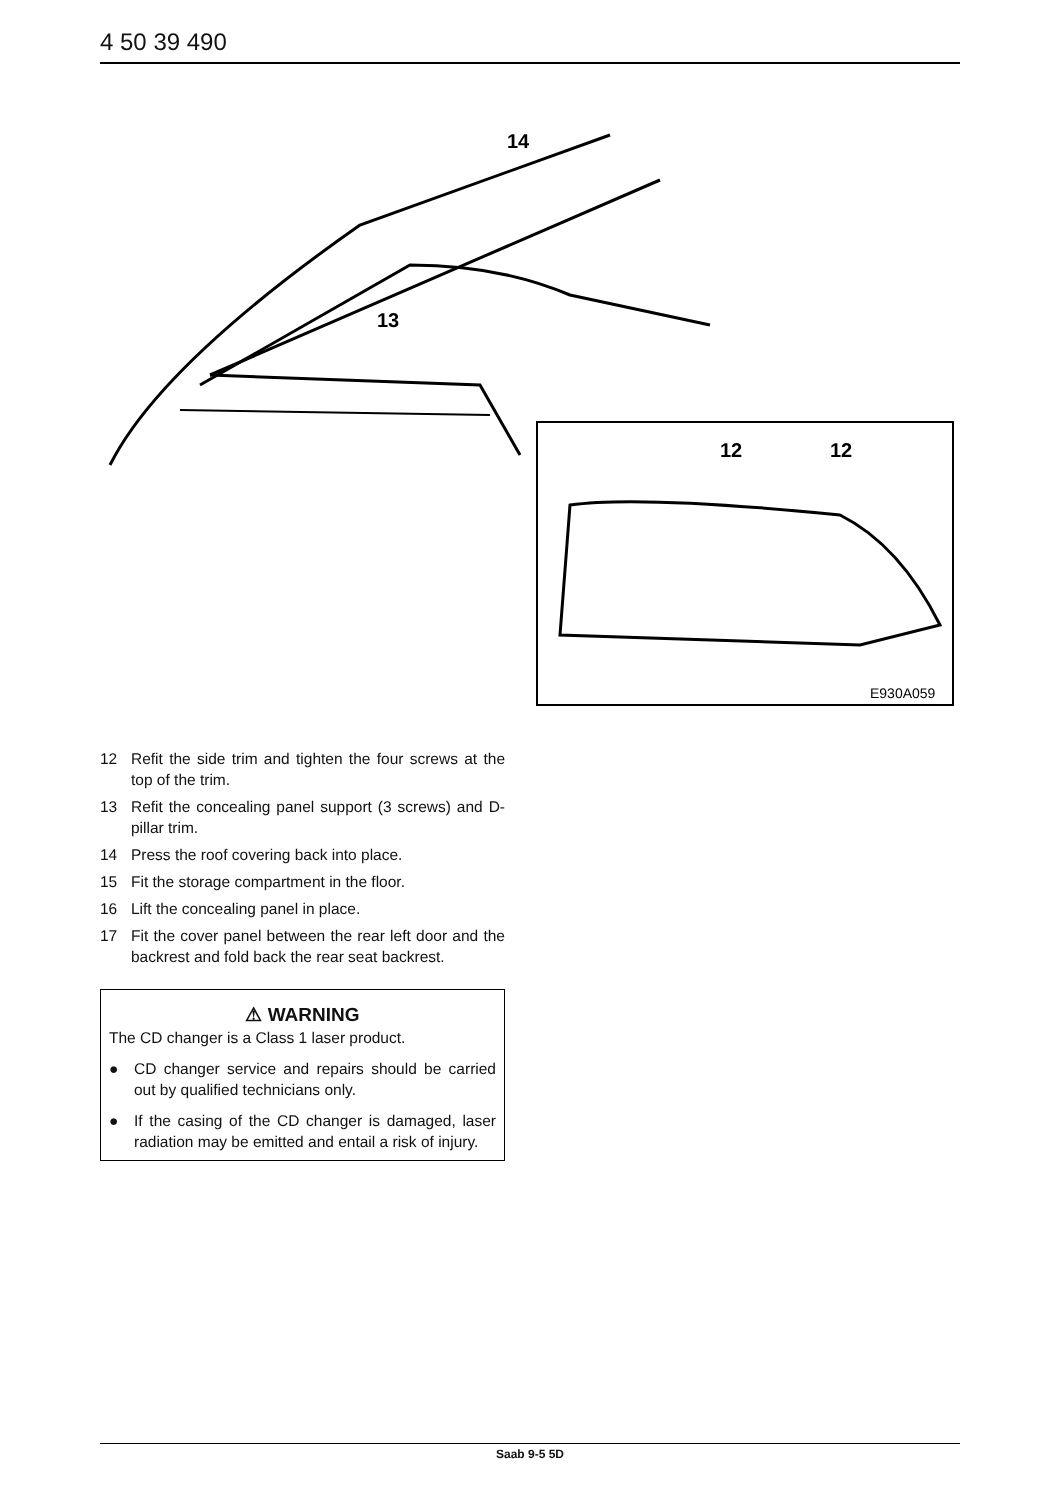4 50 39 490
14
13
12
12
E930A059
12 Refit the side trim and tighten the four screws at the top of the trim.
13 Refit the concealing panel support (3 screws) and D-pillar trim.
14 Press the roof covering back into place.
15 Fit the storage compartment in the floor.
16 Lift the concealing panel in place.
17 Fit the cover panel between the rear left door and the backrest and fold back the rear seat backrest.
⚠ WARNING
The CD changer is a Class 1 laser product.
● CD changer service and repairs should be carried out by qualified technicians only.
● If the casing of the CD changer is damaged, laser radiation may be emitted and entail a risk of injury.
Saab 9-5 5D